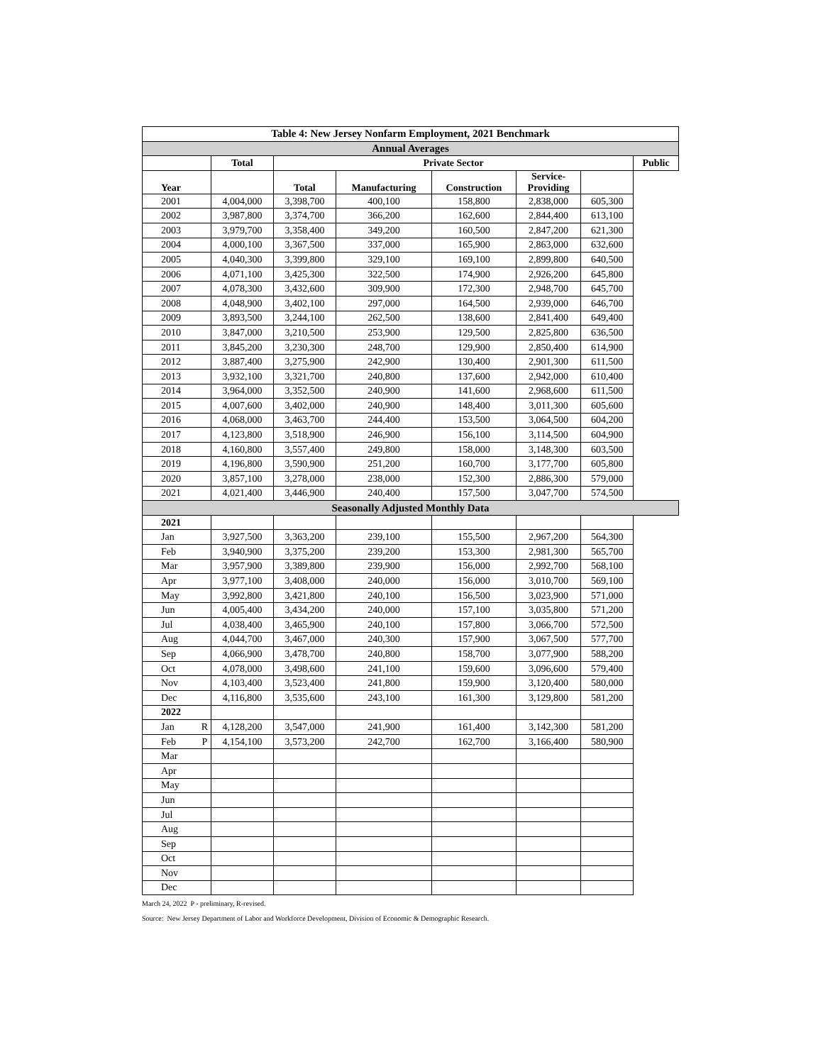| Table 4: New Jersey Nonfarm Employment, 2021 Benchmark | | | | | | | | |
| Annual Averages | | | | | | | | |
| | | Total | Private Sector | | | | | Public |
| Year | | | Total | Manufacturing | Construction | Service- Providing | | |
| 2001 | | 4,004,000 | 3,398,700 | 400,100 | 158,800 | 2,838,000 | 605,300 | |
| 2002 | | 3,987,800 | 3,374,700 | 366,200 | 162,600 | 2,844,400 | 613,100 | |
| 2003 | | 3,979,700 | 3,358,400 | 349,200 | 160,500 | 2,847,200 | 621,300 | |
| 2004 | | 4,000,100 | 3,367,500 | 337,000 | 165,900 | 2,863,000 | 632,600 | |
| 2005 | | 4,040,300 | 3,399,800 | 329,100 | 169,100 | 2,899,800 | 640,500 | |
| 2006 | | 4,071,100 | 3,425,300 | 322,500 | 174,900 | 2,926,200 | 645,800 | |
| 2007 | | 4,078,300 | 3,432,600 | 309,900 | 172,300 | 2,948,700 | 645,700 | |
| 2008 | | 4,048,900 | 3,402,100 | 297,000 | 164,500 | 2,939,000 | 646,700 | |
| 2009 | | 3,893,500 | 3,244,100 | 262,500 | 138,600 | 2,841,400 | 649,400 | |
| 2010 | | 3,847,000 | 3,210,500 | 253,900 | 129,500 | 2,825,800 | 636,500 | |
| 2011 | | 3,845,200 | 3,230,300 | 248,700 | 129,900 | 2,850,400 | 614,900 | |
| 2012 | | 3,887,400 | 3,275,900 | 242,900 | 130,400 | 2,901,300 | 611,500 | |
| 2013 | | 3,932,100 | 3,321,700 | 240,800 | 137,600 | 2,942,000 | 610,400 | |
| 2014 | | 3,964,000 | 3,352,500 | 240,900 | 141,600 | 2,968,600 | 611,500 | |
| 2015 | | 4,007,600 | 3,402,000 | 240,900 | 148,400 | 3,011,300 | 605,600 | |
| 2016 | | 4,068,000 | 3,463,700 | 244,400 | 153,500 | 3,064,500 | 604,200 | |
| 2017 | | 4,123,800 | 3,518,900 | 246,900 | 156,100 | 3,114,500 | 604,900 | |
| 2018 | | 4,160,800 | 3,557,400 | 249,800 | 158,000 | 3,148,300 | 603,500 | |
| 2019 | | 4,196,800 | 3,590,900 | 251,200 | 160,700 | 3,177,700 | 605,800 | |
| 2020 | | 3,857,100 | 3,278,000 | 238,000 | 152,300 | 2,886,300 | 579,000 | |
| 2021 | | 4,021,400 | 3,446,900 | 240,400 | 157,500 | 3,047,700 | 574,500 | |
| Seasonally Adjusted Monthly Data | | | | | | | | |
| 2021 | | | | | | | | |
| Jan | | 3,927,500 | 3,363,200 | 239,100 | 155,500 | 2,967,200 | 564,300 | |
| Feb | | 3,940,900 | 3,375,200 | 239,200 | 153,300 | 2,981,300 | 565,700 | |
| Mar | | 3,957,900 | 3,389,800 | 239,900 | 156,000 | 2,992,700 | 568,100 | |
| Apr | | 3,977,100 | 3,408,000 | 240,000 | 156,000 | 3,010,700 | 569,100 | |
| May | | 3,992,800 | 3,421,800 | 240,100 | 156,500 | 3,023,900 | 571,000 | |
| Jun | | 4,005,400 | 3,434,200 | 240,000 | 157,100 | 3,035,800 | 571,200 | |
| Jul | | 4,038,400 | 3,465,900 | 240,100 | 157,800 | 3,066,700 | 572,500 | |
| Aug | | 4,044,700 | 3,467,000 | 240,300 | 157,900 | 3,067,500 | 577,700 | |
| Sep | | 4,066,900 | 3,478,700 | 240,800 | 158,700 | 3,077,900 | 588,200 | |
| Oct | | 4,078,000 | 3,498,600 | 241,100 | 159,600 | 3,096,600 | 579,400 | |
| Nov | | 4,103,400 | 3,523,400 | 241,800 | 159,900 | 3,120,400 | 580,000 | |
| Dec | | 4,116,800 | 3,535,600 | 243,100 | 161,300 | 3,129,800 | 581,200 | |
| 2022 | | | | | | | | |
| Jan | R | 4,128,200 | 3,547,000 | 241,900 | 161,400 | 3,142,300 | 581,200 | |
| Feb | P | 4,154,100 | 3,573,200 | 242,700 | 162,700 | 3,166,400 | 580,900 | |
| Mar | | | | | | | | |
| Apr | | | | | | | | |
| May | | | | | | | | |
| Jun | | | | | | | | |
| Jul | | | | | | | | |
| Aug | | | | | | | | |
| Sep | | | | | | | | |
| Oct | | | | | | | | |
| Nov | | | | | | | | |
| Dec | | | | | | | | |
March 24, 2022 P - preliminary, R-revised.
Source: New Jersey Department of Labor and Workforce Development, Division of Economic & Demographic Research.